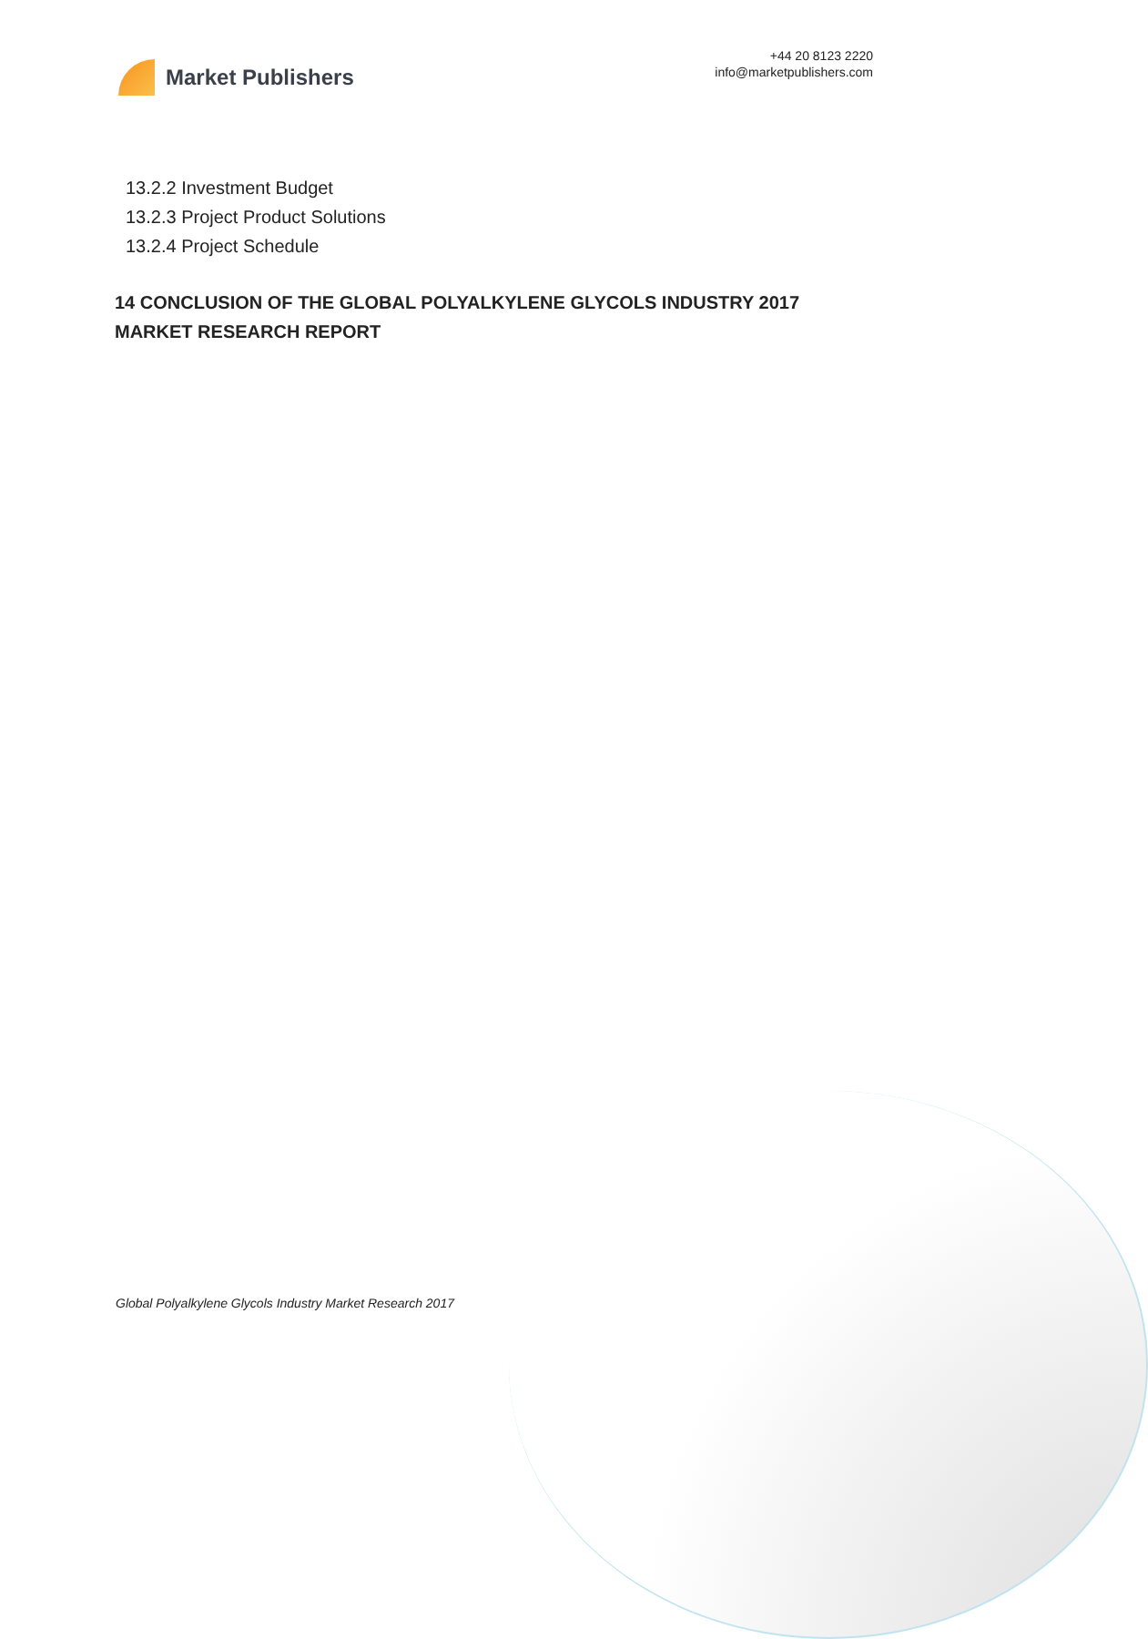Market Publishers
+44 20 8123 2220
info@marketpublishers.com
13.2.2 Investment Budget
13.2.3 Project Product Solutions
13.2.4 Project Schedule
14 CONCLUSION OF THE GLOBAL POLYALKYLENE GLYCOLS INDUSTRY 2017 MARKET RESEARCH REPORT
Global Polyalkylene Glycols Industry Market Research 2017